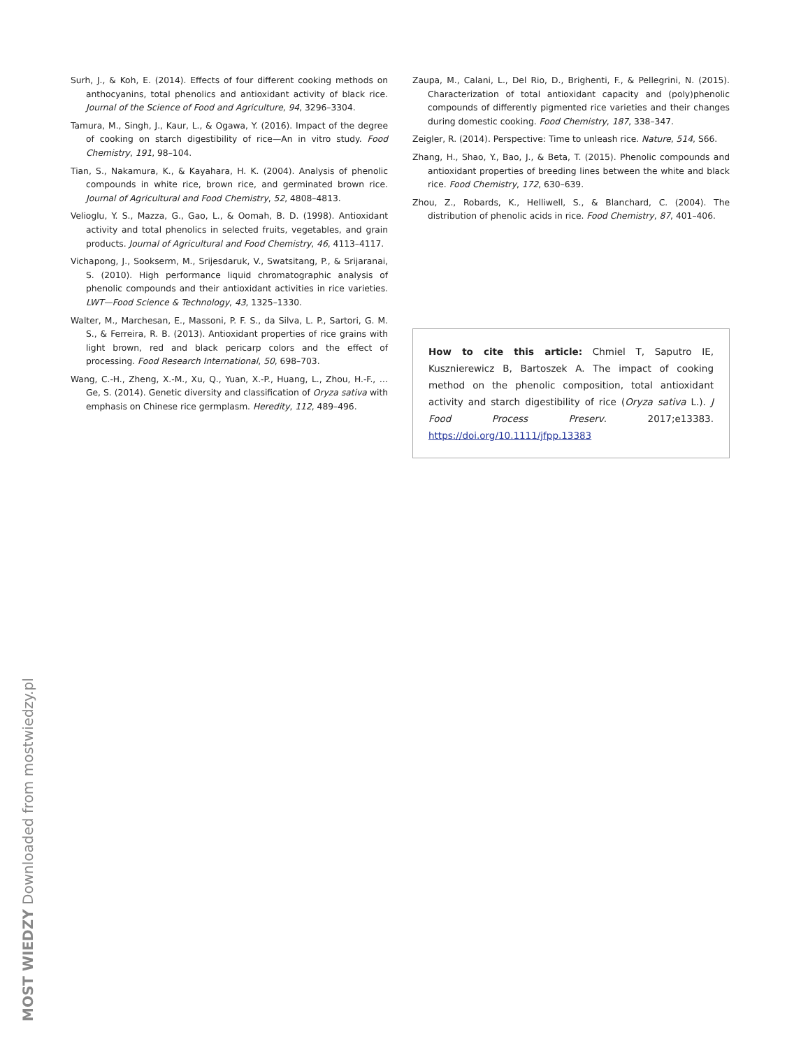Surh, J., & Koh, E. (2014). Effects of four different cooking methods on anthocyanins, total phenolics and antioxidant activity of black rice. Journal of the Science of Food and Agriculture, 94, 3296–3304.
Tamura, M., Singh, J., Kaur, L., & Ogawa, Y. (2016). Impact of the degree of cooking on starch digestibility of rice—An in vitro study. Food Chemistry, 191, 98–104.
Tian, S., Nakamura, K., & Kayahara, H. K. (2004). Analysis of phenolic compounds in white rice, brown rice, and germinated brown rice. Journal of Agricultural and Food Chemistry, 52, 4808–4813.
Velioglu, Y. S., Mazza, G., Gao, L., & Oomah, B. D. (1998). Antioxidant activity and total phenolics in selected fruits, vegetables, and grain products. Journal of Agricultural and Food Chemistry, 46, 4113–4117.
Vichapong, J., Sookserm, M., Srijesdaruk, V., Swatsitang, P., & Srijaranai, S. (2010). High performance liquid chromatographic analysis of phenolic compounds and their antioxidant activities in rice varieties. LWT—Food Science & Technology, 43, 1325–1330.
Walter, M., Marchesan, E., Massoni, P. F. S., da Silva, L. P., Sartori, G. M. S., & Ferreira, R. B. (2013). Antioxidant properties of rice grains with light brown, red and black pericarp colors and the effect of processing. Food Research International, 50, 698–703.
Wang, C.-H., Zheng, X.-M., Xu, Q., Yuan, X.-P., Huang, L., Zhou, H.-F., … Ge, S. (2014). Genetic diversity and classification of Oryza sativa with emphasis on Chinese rice germplasm. Heredity, 112, 489–496.
Zaupa, M., Calani, L., Del Rio, D., Brighenti, F., & Pellegrini, N. (2015). Characterization of total antioxidant capacity and (poly)phenolic compounds of differently pigmented rice varieties and their changes during domestic cooking. Food Chemistry, 187, 338–347.
Zeigler, R. (2014). Perspective: Time to unleash rice. Nature, 514, S66.
Zhang, H., Shao, Y., Bao, J., & Beta, T. (2015). Phenolic compounds and antioxidant properties of breeding lines between the white and black rice. Food Chemistry, 172, 630–639.
Zhou, Z., Robards, K., Helliwell, S., & Blanchard, C. (2004). The distribution of phenolic acids in rice. Food Chemistry, 87, 401–406.
How to cite this article: Chmiel T, Saputro IE, Kusznierewicz B, Bartoszek A. The impact of cooking method on the phenolic composition, total antioxidant activity and starch digestibility of rice (Oryza sativa L.). J Food Process Preserv. 2017;e13383. https://doi.org/10.1111/jfpp.13383
MOST WIEDZY Downloaded from mostwiedzy.pl